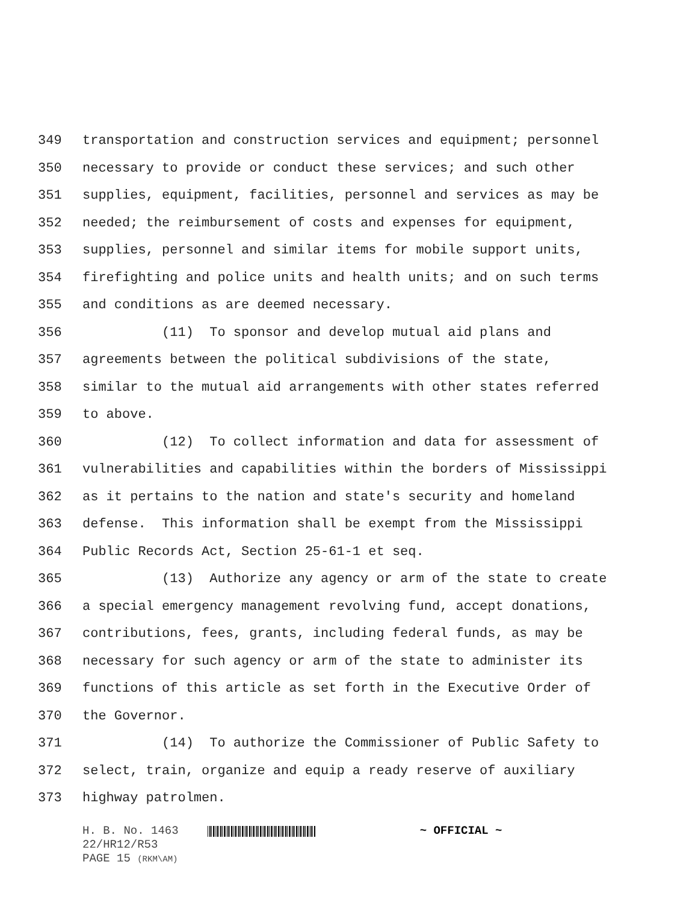349 transportation and construction services and equipment; personnel
350 necessary to provide or conduct these services; and such other
351 supplies, equipment, facilities, personnel and services as may be
352 needed; the reimbursement of costs and expenses for equipment,
353 supplies, personnel and similar items for mobile support units,
354 firefighting and police units and health units; and on such terms
355 and conditions as are deemed necessary.
356 (11) To sponsor and develop mutual aid plans and
357 agreements between the political subdivisions of the state,
358 similar to the mutual aid arrangements with other states referred
359 to above.
360 (12) To collect information and data for assessment of
361 vulnerabilities and capabilities within the borders of Mississippi
362 as it pertains to the nation and state's security and homeland
363 defense. This information shall be exempt from the Mississippi
364 Public Records Act, Section 25-61-1 et seq.
365 (13) Authorize any agency or arm of the state to create
366 a special emergency management revolving fund, accept donations,
367 contributions, fees, grants, including federal funds, as may be
368 necessary for such agency or arm of the state to administer its
369 functions of this article as set forth in the Executive Order of
370 the Governor.
371 (14) To authorize the Commissioner of Public Safety to
372 select, train, organize and equip a ready reserve of auxiliary
373 highway patrolmen.
H. B. No. 1463 ~ OFFICIAL ~
22/HR12/R53
PAGE 15 (RKM\AM)